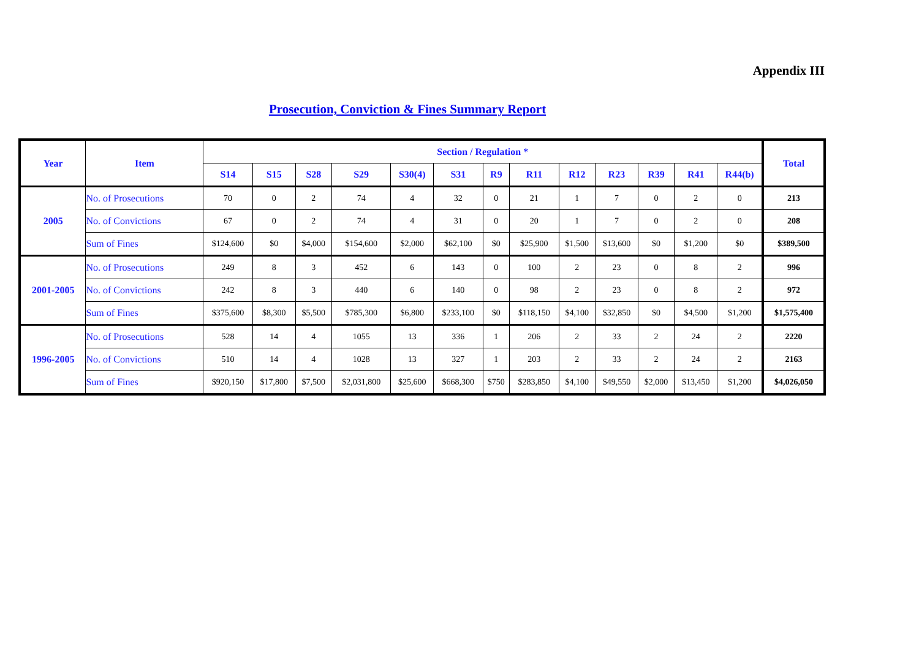Appendix III
Prosecution, Conviction & Fines Summary Report
| Year | Item | Section / Regulation * | | | | | | | | | | | | | Total |
| --- | --- | --- | --- | --- | --- | --- | --- | --- | --- | --- | --- | --- | --- | --- | --- |
| | | S14 | S15 | S28 | S29 | S30(4) | S31 | R9 | R11 | R12 | R23 | R39 | R41 | R44(b) | |
| 2005 | No. of Prosecutions | 70 | 0 | 2 | 74 | 4 | 32 | 0 | 21 | 1 | 7 | 0 | 2 | 0 | 213 |
| | No. of Convictions | 67 | 0 | 2 | 74 | 4 | 31 | 0 | 20 | 1 | 7 | 0 | 2 | 0 | 208 |
| | Sum of Fines | $124,600 | $0 | $4,000 | $154,600 | $2,000 | $62,100 | $0 | $25,900 | $1,500 | $13,600 | $0 | $1,200 | $0 | $389,500 |
| 2001-2005 | No. of Prosecutions | 249 | 8 | 3 | 452 | 6 | 143 | 0 | 100 | 2 | 23 | 0 | 8 | 2 | 996 |
| | No. of Convictions | 242 | 8 | 3 | 440 | 6 | 140 | 0 | 98 | 2 | 23 | 0 | 8 | 2 | 972 |
| | Sum of Fines | $375,600 | $8,300 | $5,500 | $785,300 | $6,800 | $233,100 | $0 | $118,150 | $4,100 | $32,850 | $0 | $4,500 | $1,200 | $1,575,400 |
| 1996-2005 | No. of Prosecutions | 528 | 14 | 4 | 1055 | 13 | 336 | 1 | 206 | 2 | 33 | 2 | 24 | 2 | 2220 |
| | No. of Convictions | 510 | 14 | 4 | 1028 | 13 | 327 | 1 | 203 | 2 | 33 | 2 | 24 | 2 | 2163 |
| | Sum of Fines | $920,150 | $17,800 | $7,500 | $2,031,800 | $25,600 | $668,300 | $750 | $283,850 | $4,100 | $49,550 | $2,000 | $13,450 | $1,200 | $4,026,050 |